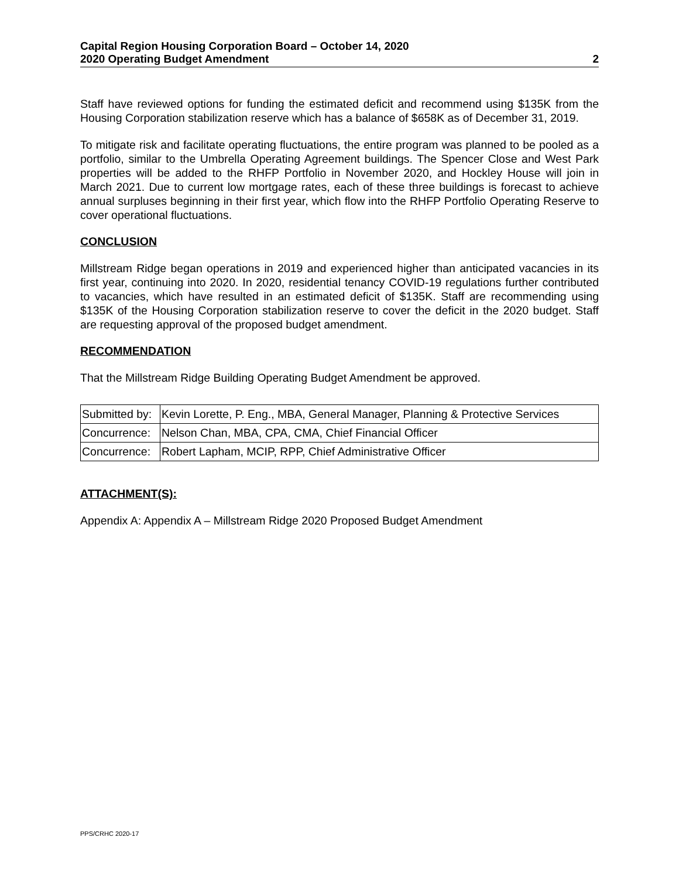Capital Region Housing Corporation Board – October 14, 2020
2020 Operating Budget Amendment 2
Staff have reviewed options for funding the estimated deficit and recommend using $135K from the Housing Corporation stabilization reserve which has a balance of $658K as of December 31, 2019.
To mitigate risk and facilitate operating fluctuations, the entire program was planned to be pooled as a portfolio, similar to the Umbrella Operating Agreement buildings. The Spencer Close and West Park properties will be added to the RHFP Portfolio in November 2020, and Hockley House will join in March 2021. Due to current low mortgage rates, each of these three buildings is forecast to achieve annual surpluses beginning in their first year, which flow into the RHFP Portfolio Operating Reserve to cover operational fluctuations.
CONCLUSION
Millstream Ridge began operations in 2019 and experienced higher than anticipated vacancies in its first year, continuing into 2020. In 2020, residential tenancy COVID-19 regulations further contributed to vacancies, which have resulted in an estimated deficit of $135K. Staff are recommending using $135K of the Housing Corporation stabilization reserve to cover the deficit in the 2020 budget. Staff are requesting approval of the proposed budget amendment.
RECOMMENDATION
That the Millstream Ridge Building Operating Budget Amendment be approved.
| Submitted by: | Kevin Lorette, P. Eng., MBA, General Manager, Planning & Protective Services |
| Concurrence: | Nelson Chan, MBA, CPA, CMA, Chief Financial Officer |
| Concurrence: | Robert Lapham, MCIP, RPP, Chief Administrative Officer |
ATTACHMENT(S):
Appendix A: Appendix A – Millstream Ridge 2020 Proposed Budget Amendment
PPS/CRHC 2020-17